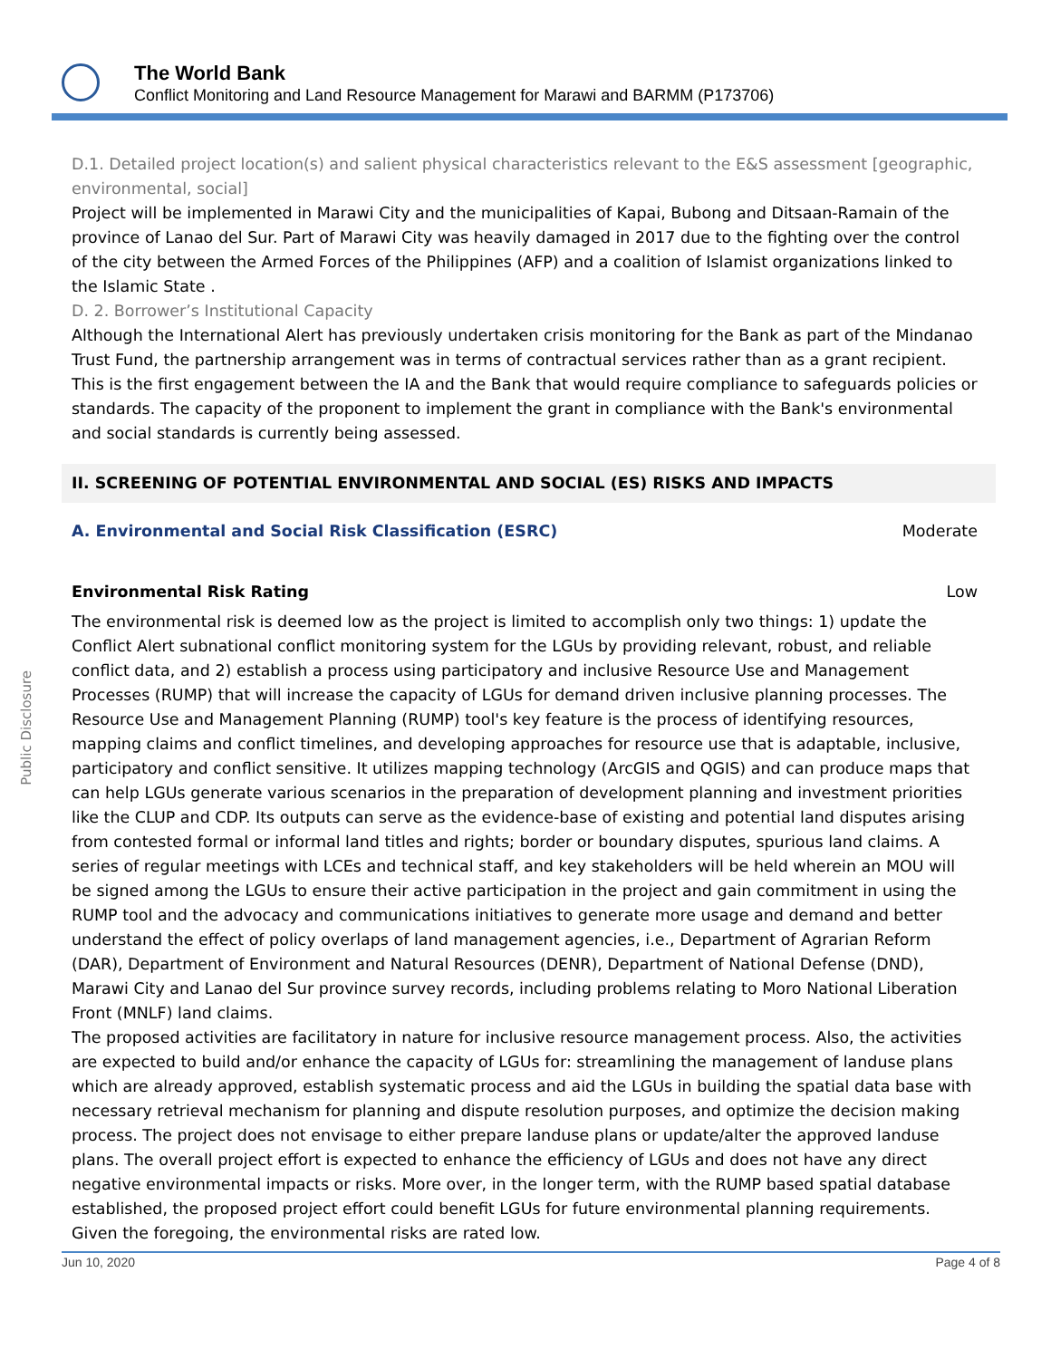The World Bank
Conflict Monitoring and Land Resource Management for Marawi and BARMM (P173706)
Public Disclosure
D.1. Detailed project location(s) and salient physical characteristics relevant to the E&S assessment [geographic, environmental, social]
Project will be implemented in Marawi City and the municipalities of Kapai, Bubong and Ditsaan-Ramain of the province of Lanao del Sur. Part of Marawi City was heavily damaged in 2017 due to the fighting over the control of the city between the Armed Forces of the Philippines (AFP) and a coalition of Islamist organizations linked to the Islamic State .
D. 2. Borrower’s Institutional Capacity
Although the International Alert has previously undertaken crisis monitoring for the Bank as part of the Mindanao Trust Fund, the partnership arrangement was in terms of contractual services rather than as a grant recipient. This is the first engagement between the IA and the Bank that would require compliance to safeguards policies or standards. The capacity of the proponent to implement the grant in compliance with the Bank's environmental and social standards is currently being assessed.
II. SCREENING OF POTENTIAL ENVIRONMENTAL AND SOCIAL (ES) RISKS AND IMPACTS
A. Environmental and Social Risk Classification (ESRC) Moderate
Environmental Risk Rating Low
The environmental risk is deemed low as the project is limited to accomplish only two things: 1) update the Conflict Alert subnational conflict monitoring system for the LGUs by providing relevant, robust, and reliable conflict data, and 2) establish a process using participatory and inclusive Resource Use and Management Processes (RUMP) that will increase the capacity of LGUs for demand driven inclusive planning processes. The Resource Use and Management Planning (RUMP) tool's key feature is the process of identifying resources, mapping claims and conflict timelines, and developing approaches for resource use that is adaptable, inclusive, participatory and conflict sensitive. It utilizes mapping technology (ArcGIS and QGIS) and can produce maps that can help LGUs generate various scenarios in the preparation of development planning and investment priorities like the CLUP and CDP. Its outputs can serve as the evidence-base of existing and potential land disputes arising from contested formal or informal land titles and rights; border or boundary disputes, spurious land claims. A series of regular meetings with LCEs and technical staff, and key stakeholders will be held wherein an MOU will be signed among the LGUs to ensure their active participation in the project and gain commitment in using the RUMP tool and the advocacy and communications initiatives to generate more usage and demand and better understand the effect of policy overlaps of land management agencies, i.e., Department of Agrarian Reform (DAR), Department of Environment and Natural Resources (DENR), Department of National Defense (DND), Marawi City and Lanao del Sur province survey records, including problems relating to Moro National Liberation Front (MNLF) land claims.
The proposed activities are facilitatory in nature for inclusive resource management process. Also, the activities are expected to build and/or enhance the capacity of LGUs for: streamlining the management of landuse plans which are already approved, establish systematic process and aid the LGUs in building the spatial data base with necessary retrieval mechanism for planning and dispute resolution purposes, and optimize the decision making process. The project does not envisage to either prepare landuse plans or update/alter the approved landuse plans. The overall project effort is expected to enhance the efficiency of LGUs and does not have any direct negative environmental impacts or risks. More over, in the longer term, with the RUMP based spatial database established, the proposed project effort could benefit LGUs for future environmental planning requirements. Given the foregoing, the environmental risks are rated low.
Jun 10, 2020 Page 4 of 8